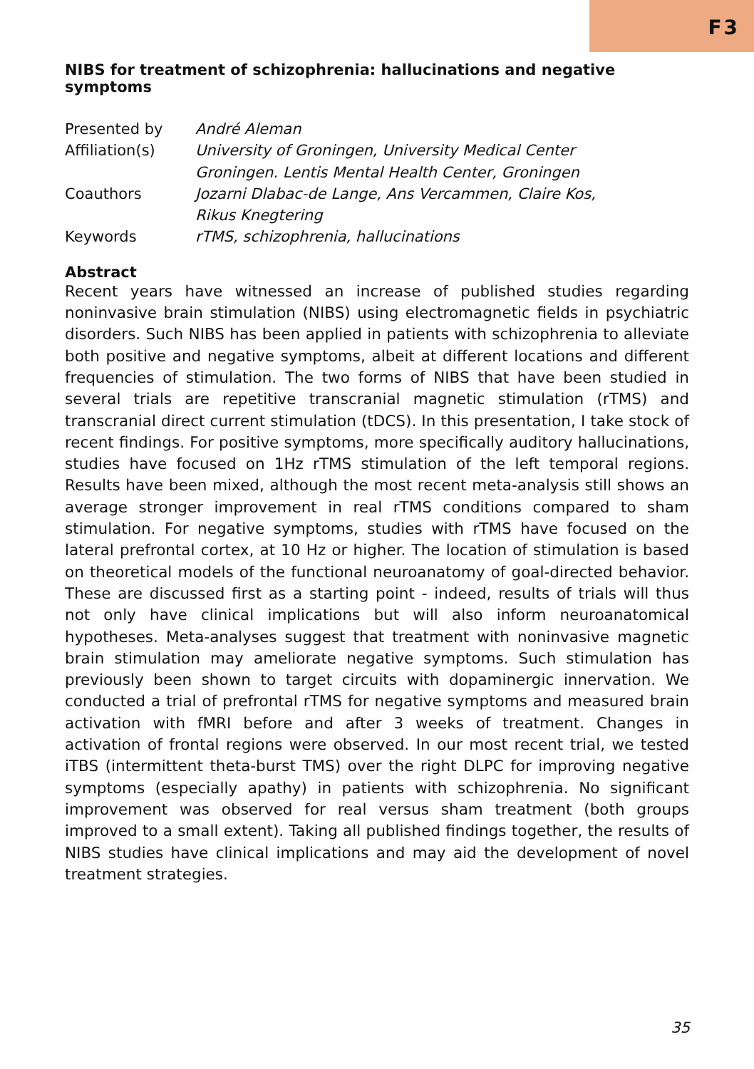F3
NIBS for treatment of schizophrenia: hallucinations and negative symptoms
| Presented by | André Aleman |
| Affiliation(s) | University of Groningen, University Medical Center Groningen. Lentis Mental Health Center, Groningen |
| Coauthors | Jozarni Dlabac-de Lange, Ans Vercammen, Claire Kos, Rikus Knegtering |
| Keywords | rTMS, schizophrenia, hallucinations |
Abstract
Recent years have witnessed an increase of published studies regarding noninvasive brain stimulation (NIBS) using electromagnetic fields in psychiatric disorders. Such NIBS has been applied in patients with schizophrenia to alleviate both positive and negative symptoms, albeit at different locations and different frequencies of stimulation. The two forms of NIBS that have been studied in several trials are repetitive transcranial magnetic stimulation (rTMS) and transcranial direct current stimulation (tDCS). In this presentation, I take stock of recent findings. For positive symptoms, more specifically auditory hallucinations, studies have focused on 1Hz rTMS stimulation of the left temporal regions. Results have been mixed, although the most recent meta-analysis still shows an average stronger improvement in real rTMS conditions compared to sham stimulation. For negative symptoms, studies with rTMS have focused on the lateral prefrontal cortex, at 10 Hz or higher. The location of stimulation is based on theoretical models of the functional neuroanatomy of goal-directed behavior. These are discussed first as a starting point - indeed, results of trials will thus not only have clinical implications but will also inform neuroanatomical hypotheses. Meta-analyses suggest that treatment with noninvasive magnetic brain stimulation may ameliorate negative symptoms. Such stimulation has previously been shown to target circuits with dopaminergic innervation. We conducted a trial of prefrontal rTMS for negative symptoms and measured brain activation with fMRI before and after 3 weeks of treatment. Changes in activation of frontal regions were observed. In our most recent trial, we tested iTBS (intermittent theta-burst TMS) over the right DLPC for improving negative symptoms (especially apathy) in patients with schizophrenia. No significant improvement was observed for real versus sham treatment (both groups improved to a small extent). Taking all published findings together, the results of NIBS studies have clinical implications and may aid the development of novel treatment strategies.
35